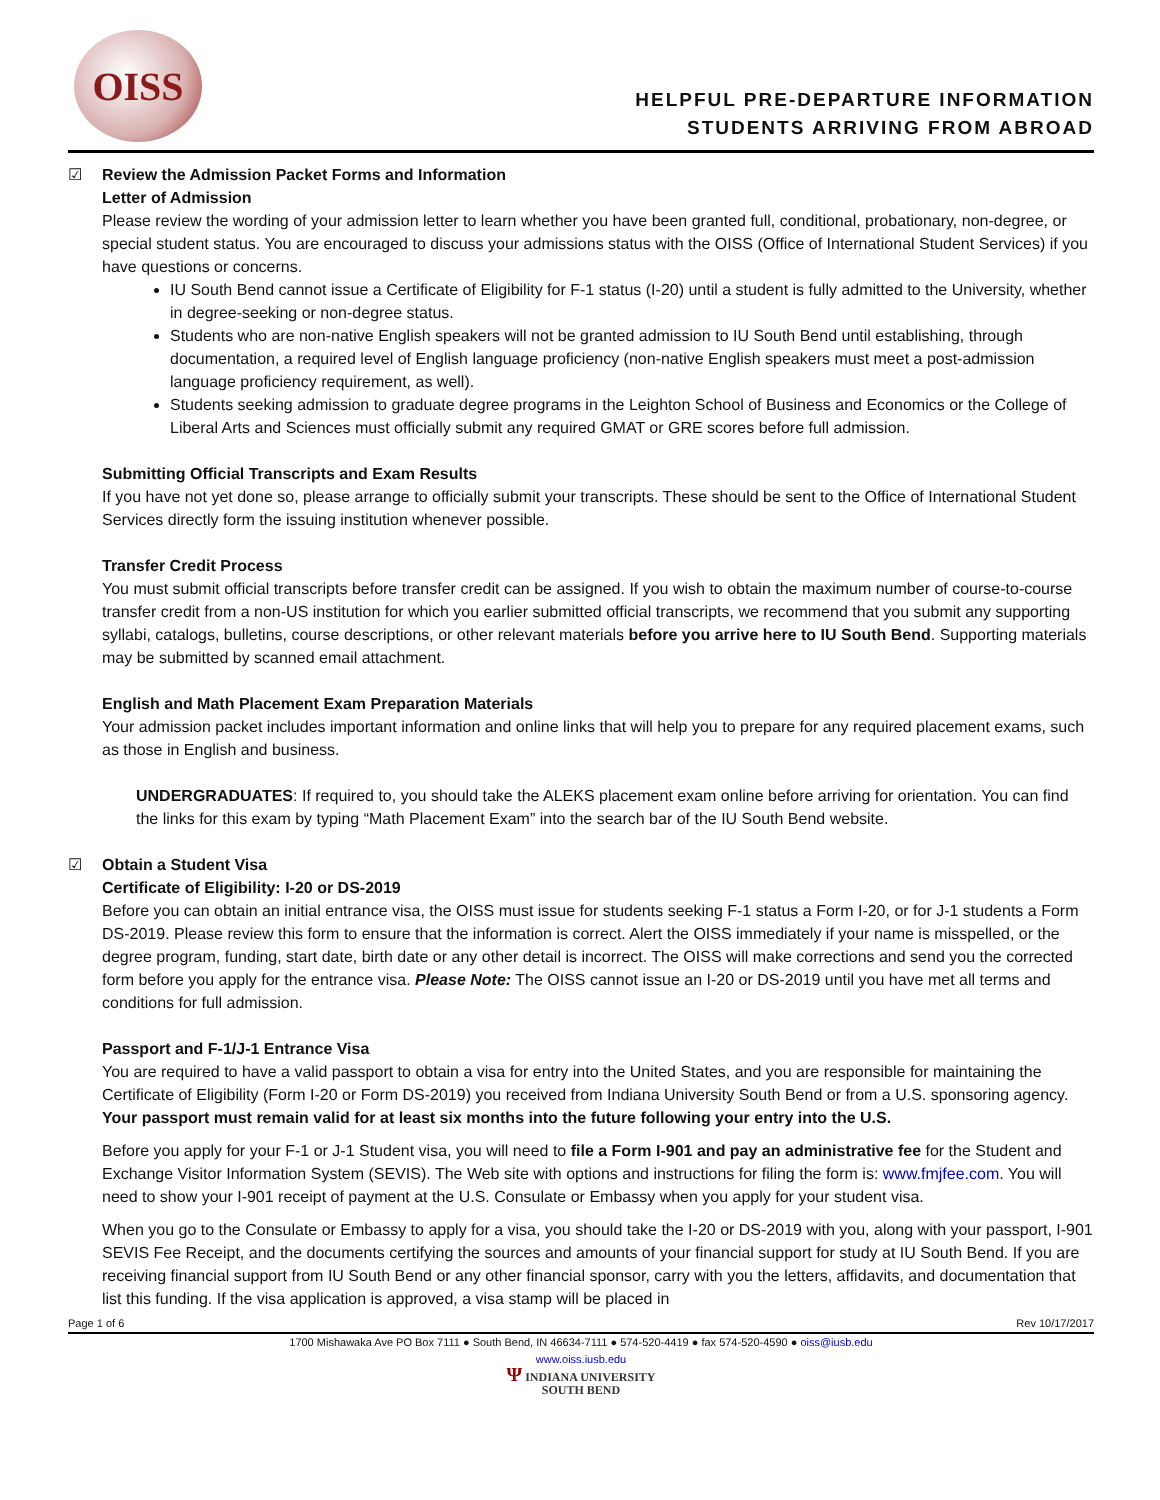OISS
HELPFUL PRE-DEPARTURE INFORMATION
STUDENTS ARRIVING FROM ABROAD
☑ Review the Admission Packet Forms and Information
Letter of Admission
Please review the wording of your admission letter to learn whether you have been granted full, conditional, probationary, non-degree, or special student status. You are encouraged to discuss your admissions status with the OISS (Office of International Student Services) if you have questions or concerns.
IU South Bend cannot issue a Certificate of Eligibility for F-1 status (I-20) until a student is fully admitted to the University, whether in degree-seeking or non-degree status.
Students who are non-native English speakers will not be granted admission to IU South Bend until establishing, through documentation, a required level of English language proficiency (non-native English speakers must meet a post-admission language proficiency requirement, as well).
Students seeking admission to graduate degree programs in the Leighton School of Business and Economics or the College of Liberal Arts and Sciences must officially submit any required GMAT or GRE scores before full admission.
Submitting Official Transcripts and Exam Results
If you have not yet done so, please arrange to officially submit your transcripts. These should be sent to the Office of International Student Services directly form the issuing institution whenever possible.
Transfer Credit Process
You must submit official transcripts before transfer credit can be assigned. If you wish to obtain the maximum number of course-to-course transfer credit from a non-US institution for which you earlier submitted official transcripts, we recommend that you submit any supporting syllabi, catalogs, bulletins, course descriptions, or other relevant materials before you arrive here to IU South Bend. Supporting materials may be submitted by scanned email attachment.
English and Math Placement Exam Preparation Materials
Your admission packet includes important information and online links that will help you to prepare for any required placement exams, such as those in English and business.
UNDERGRADUATES: If required to, you should take the ALEKS placement exam online before arriving for orientation. You can find the links for this exam by typing “Math Placement Exam” into the search bar of the IU South Bend website.
☑ Obtain a Student Visa
Certificate of Eligibility: I-20 or DS-2019
Before you can obtain an initial entrance visa, the OISS must issue for students seeking F-1 status a Form I-20, or for J-1 students a Form DS-2019. Please review this form to ensure that the information is correct. Alert the OISS immediately if your name is misspelled, or the degree program, funding, start date, birth date or any other detail is incorrect. The OISS will make corrections and send you the corrected form before you apply for the entrance visa. Please Note: The OISS cannot issue an I-20 or DS-2019 until you have met all terms and conditions for full admission.
Passport and F-1/J-1 Entrance Visa
You are required to have a valid passport to obtain a visa for entry into the United States, and you are responsible for maintaining the Certificate of Eligibility (Form I-20 or Form DS-2019) you received from Indiana University South Bend or from a U.S. sponsoring agency. Your passport must remain valid for at least six months into the future following your entry into the U.S.
Before you apply for your F-1 or J-1 Student visa, you will need to file a Form I-901 and pay an administrative fee for the Student and Exchange Visitor Information System (SEVIS). The Web site with options and instructions for filing the form is: www.fmjfee.com. You will need to show your I-901 receipt of payment at the U.S. Consulate or Embassy when you apply for your student visa.
When you go to the Consulate or Embassy to apply for a visa, you should take the I-20 or DS-2019 with you, along with your passport, I-901 SEVIS Fee Receipt, and the documents certifying the sources and amounts of your financial support for study at IU South Bend. If you are receiving financial support from IU South Bend or any other financial sponsor, carry with you the letters, affidavits, and documentation that list this funding. If the visa application is approved, a visa stamp will be placed in
Page 1 of 6 Rev 10/17/2017
1700 Mishawaka Ave PO Box 7111 ● South Bend, IN 46634-7111 ● 574-520-4419 ● fax 574-520-4590 ● oiss@iusb.edu
www.oiss.iusb.edu
Ψ INDIANA UNIVERSITY
SOUTH BEND